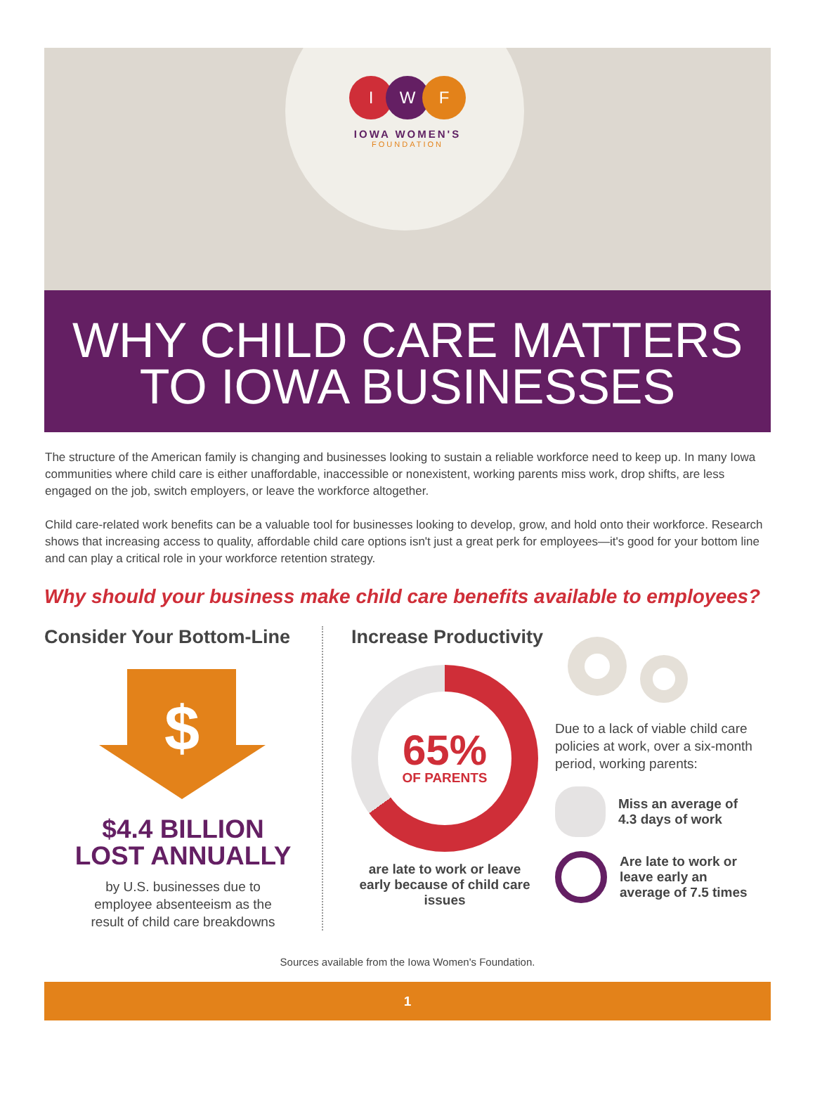I W F
IOWA WOMEN'S
FOUNDATION
WHY CHILD CARE MATTERS
TO IOWA BUSINESSES
The structure of the American family is changing and businesses looking to sustain a reliable workforce need to keep up. In many Iowa communities where child care is either unaffordable, inaccessible or nonexistent, working parents miss work, drop shifts, are less engaged on the job, switch employers, or leave the workforce altogether.
Child care-related work benefits can be a valuable tool for businesses looking to develop, grow, and hold onto their workforce. Research shows that increasing access to quality, affordable child care options isn't just a great perk for employees—it's good for your bottom line and can play a critical role in your workforce retention strategy.
Why should your business make child care benefits available to employees?
Consider Your Bottom-Line
$
$4.4 BILLION
LOST ANNUALLY
by U.S. businesses due to
employee absenteeism as the
result of child care breakdowns
Increase Productivity
65%
OF PARENTS
are late to work or leave early because of child care issues
Due to a lack of viable child care policies at work, over a six-month period, working parents:
Miss an average of
4.3 days of work
Are late to work or
leave early an
average of 7.5 times
Sources available from the Iowa Women's Foundation.
1